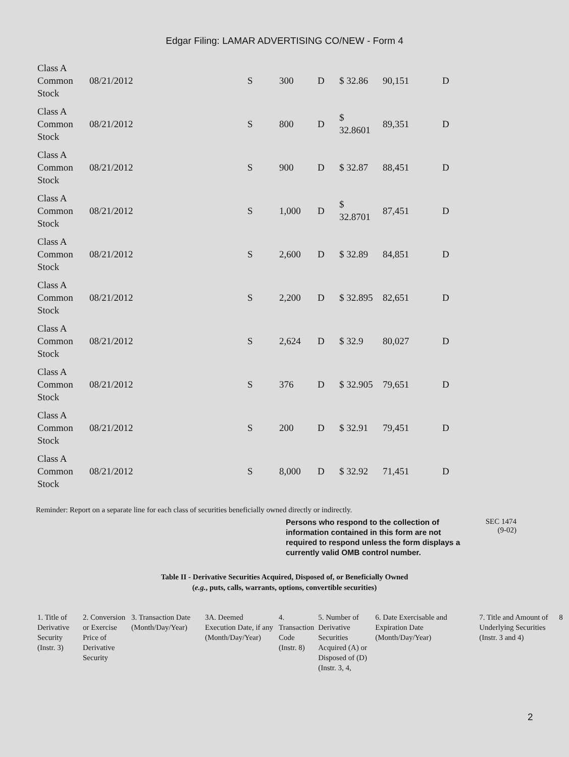Edgar Filing: LAMAR ADVERTISING CO/NEW - Form 4
| Class A Common Stock | 08/21/2012 | S | 300 | D | $ 32.86 | 90,151 | D |
| Class A Common Stock | 08/21/2012 | S | 800 | D | $ 32.8601 | 89,351 | D |
| Class A Common Stock | 08/21/2012 | S | 900 | D | $ 32.87 | 88,451 | D |
| Class A Common Stock | 08/21/2012 | S | 1,000 | D | $ 32.8701 | 87,451 | D |
| Class A Common Stock | 08/21/2012 | S | 2,600 | D | $ 32.89 | 84,851 | D |
| Class A Common Stock | 08/21/2012 | S | 2,200 | D | $ 32.895 | 82,651 | D |
| Class A Common Stock | 08/21/2012 | S | 2,624 | D | $ 32.9 | 80,027 | D |
| Class A Common Stock | 08/21/2012 | S | 376 | D | $ 32.905 | 79,651 | D |
| Class A Common Stock | 08/21/2012 | S | 200 | D | $ 32.91 | 79,451 | D |
| Class A Common Stock | 08/21/2012 | S | 8,000 | D | $ 32.92 | 71,451 | D |
Reminder: Report on a separate line for each class of securities beneficially owned directly or indirectly.
Persons who respond to the collection of information contained in this form are not required to respond unless the form displays a currently valid OMB control number.
SEC 1474
(9-02)
Table II - Derivative Securities Acquired, Disposed of, or Beneficially Owned
(e.g., puts, calls, warrants, options, convertible securities)
| 1. Title of Derivative Security (Instr. 3) | 2. Conversion or Exercise Price of Derivative Security | 3. Transaction Date (Month/Day/Year) | 3A. Deemed Execution Date, if any (Month/Day/Year) | 4. Transaction Code (Instr. 8) | 5. Number of Derivative Securities Acquired (A) or Disposed of (D) (Instr. 3, 4, | 6. Date Exercisable and Expiration Date (Month/Day/Year) | 7. Title and Amount of Underlying Securities (Instr. 3 and 4) | 8 |
2